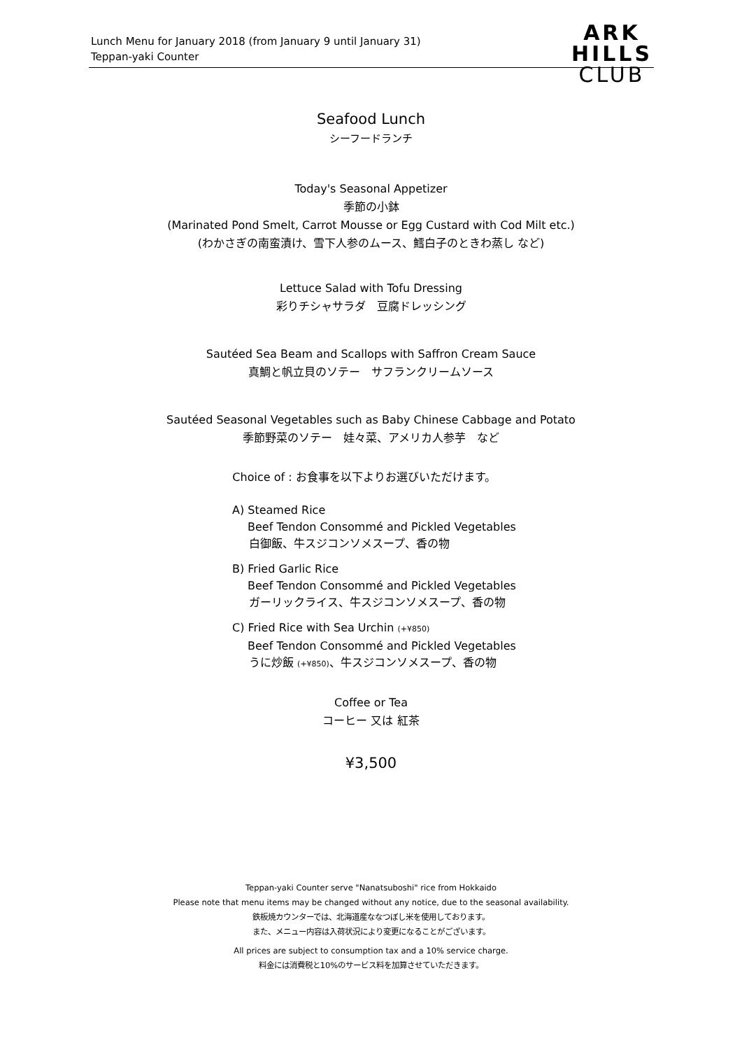Lunch Menu for January 2018 (from January 9 until January 31)
Teppan-yaki Counter
ARK
HILLS
CLUB
Seafood Lunch
シーフードランチ
Today's Seasonal Appetizer
季節の小鉢
(Marinated Pond Smelt, Carrot Mousse or Egg Custard with Cod Milt etc.)
(わかさぎの南蛮漬け、雪下人参のムース、鱈白子のときわ蒸し など)
Lettuce Salad with Tofu Dressing
彩りチシャサラダ　豆腐ドレッシング
Sautéed Sea Beam and Scallops with Saffron Cream Sauce
真鯛と帆立貝のソテー　サフランクリームソース
Sautéed Seasonal Vegetables such as Baby Chinese Cabbage and Potato
季節野菜のソテー　娃々菜、アメリカ人参芋　など
Choice of : お食事を以下よりお選びいただけます。
A) Steamed Rice
Beef Tendon Consommé and Pickled Vegetables
白御飯、牛スジコンソメスープ、香の物
B) Fried Garlic Rice
Beef Tendon Consommé and Pickled Vegetables
ガーリックライス、牛スジコンソメスープ、香の物
C) Fried Rice with Sea Urchin (+¥850)
Beef Tendon Consommé and Pickled Vegetables
うに炒飯 (+¥850)、牛スジコンソメスープ、香の物
Coffee or Tea
コーヒー 又は 紅茶
¥3,500
Teppan-yaki Counter serve "Nanatsuboshi" rice from Hokkaido
Please note that menu items may be changed without any notice, due to the seasonal availability.
鉄板焼カウンターでは、北海道産ななつぼし米を使用しております。
また、メニュー内容は入荷状況により変更になることがございます。
All prices are subject to consumption tax and a 10% service charge.
料金には消費税と10%のサービス料を加算させていただきます。